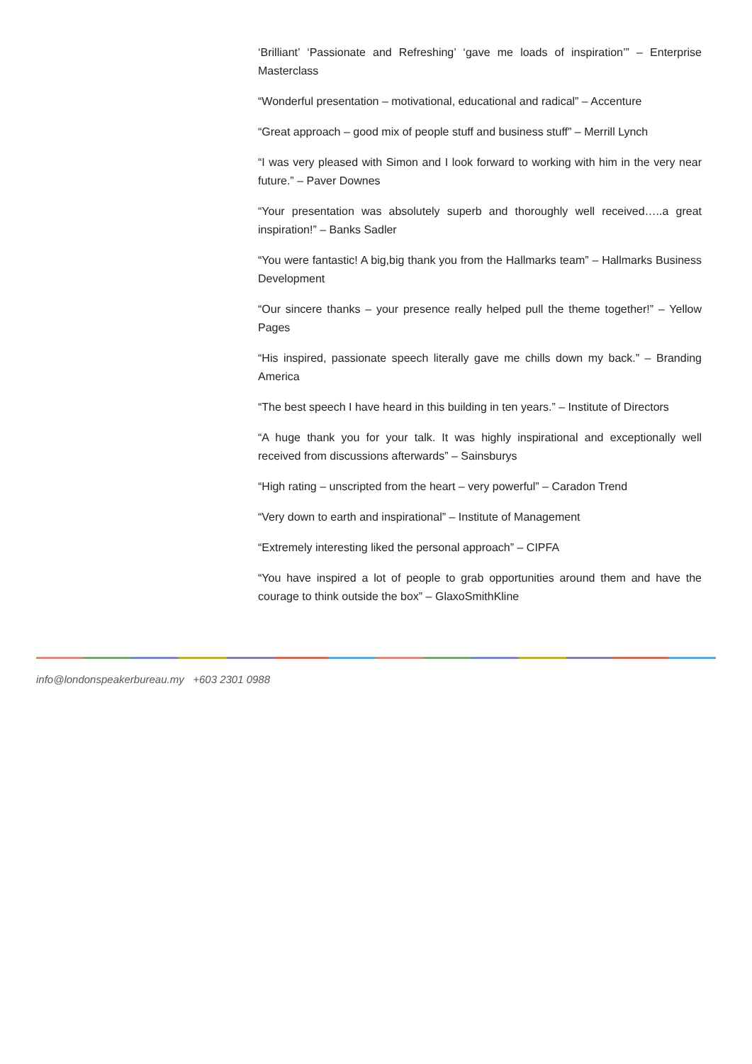‘Brilliant’ ‘Passionate and Refreshing’ ‘gave me loads of inspiration’” – Enterprise Masterclass
“Wonderful presentation – motivational, educational and radical” – Accenture
“Great approach – good mix of people stuff and business stuff” – Merrill Lynch
“I was very pleased with Simon and I look forward to working with him in the very near future.” – Paver Downes
“Your presentation was absolutely superb and thoroughly well received…..a great inspiration!” – Banks Sadler
“You were fantastic! A big,big thank you from the Hallmarks team” – Hallmarks Business Development
“Our sincere thanks – your presence really helped pull the theme together!” – Yellow Pages
“His inspired, passionate speech literally gave me chills down my back.” – Branding America
“The best speech I have heard in this building in ten years.” – Institute of Directors
“A huge thank you for your talk. It was highly inspirational and exceptionally well received from discussions afterwards” – Sainsburys
“High rating – unscripted from the heart – very powerful” – Caradon Trend
“Very down to earth and inspirational” – Institute of Management
“Extremely interesting liked the personal approach” – CIPFA
“You have inspired a lot of people to grab opportunities around them and have the courage to think outside the box” – GlaxoSmithKline
info@londonspeakerbureau.my +603 2301 0988